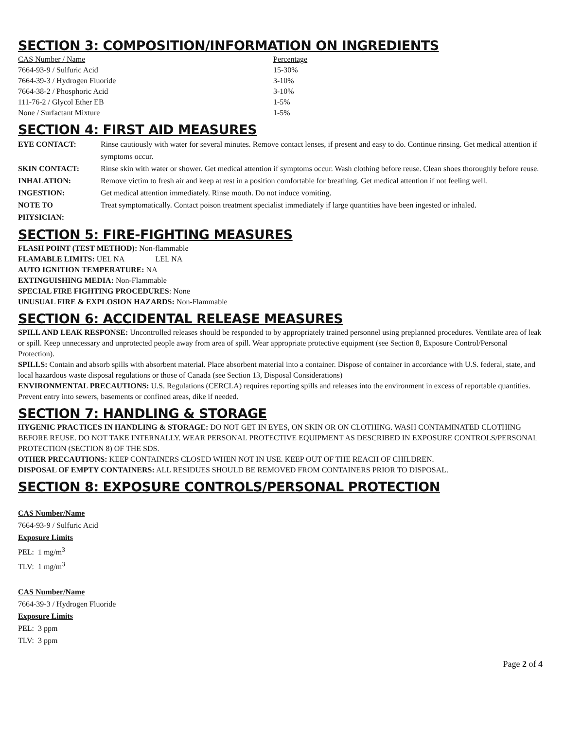SECTION 3: COMPOSITION/INFORMATION ON INGREDIENTS
| CAS Number / Name | Percentage |
| 7664-93-9 / Sulfuric Acid | 15-30% |
| 7664-39-3 / Hydrogen Fluoride | 3-10% |
| 7664-38-2 / Phosphoric Acid | 3-10% |
| 111-76-2 / Glycol Ether EB | 1-5% |
| None / Surfactant Mixture | 1-5% |
SECTION 4: FIRST AID MEASURES
| EYE CONTACT: | Rinse cautiously with water for several minutes. Remove contact lenses, if present and easy to do. Continue rinsing. Get medical attention if symptoms occur. |
| SKIN CONTACT: | Rinse skin with water or shower. Get medical attention if symptoms occur. Wash clothing before reuse. Clean shoes thoroughly before reuse. |
| INHALATION: | Remove victim to fresh air and keep at rest in a position comfortable for breathing. Get medical attention if not feeling well. |
| INGESTION: | Get medical attention immediately. Rinse mouth. Do not induce vomiting. |
| NOTE TO PHYSICIAN: | Treat symptomatically. Contact poison treatment specialist immediately if large quantities have been ingested or inhaled. |
SECTION 5: FIRE-FIGHTING MEASURES
FLASH POINT (TEST METHOD): Non-flammable
FLAMABLE LIMITS: UEL NA LEL NA
AUTO IGNITION TEMPERATURE: NA
EXTINGUISHING MEDIA: Non-Flammable
SPECIAL FIRE FIGHTING PROCEDURES: None
UNUSUAL FIRE & EXPLOSION HAZARDS: Non-Flammable
SECTION 6: ACCIDENTAL RELEASE MEASURES
SPILL AND LEAK RESPONSE: Uncontrolled releases should be responded to by appropriately trained personnel using preplanned procedures. Ventilate area of leak or spill. Keep unnecessary and unprotected people away from area of spill. Wear appropriate protective equipment (see Section 8, Exposure Control/Personal Protection).
SPILLS: Contain and absorb spills with absorbent material. Place absorbent material into a container. Dispose of container in accordance with U.S. federal, state, and local hazardous waste disposal regulations or those of Canada (see Section 13, Disposal Considerations)
ENVIRONMENTAL PRECAUTIONS: U.S. Regulations (CERCLA) requires reporting spills and releases into the environment in excess of reportable quantities. Prevent entry into sewers, basements or confined areas, dike if needed.
SECTION 7: HANDLING & STORAGE
HYGENIC PRACTICES IN HANDLING & STORAGE: DO NOT GET IN EYES, ON SKIN OR ON CLOTHING. WASH CONTAMINATED CLOTHING BEFORE REUSE. DO NOT TAKE INTERNALLY. WEAR PERSONAL PROTECTIVE EQUIPMENT AS DESCRIBED IN EXPOSURE CONTROLS/PERSONAL PROTECTION (SECTION 8) OF THE SDS.
OTHER PRECAUTIONS: KEEP CONTAINERS CLOSED WHEN NOT IN USE. KEEP OUT OF THE REACH OF CHILDREN.
DISPOSAL OF EMPTY CONTAINERS: ALL RESIDUES SHOULD BE REMOVED FROM CONTAINERS PRIOR TO DISPOSAL.
SECTION 8: EXPOSURE CONTROLS/PERSONAL PROTECTION
CAS Number/Name
7664-93-9 / Sulfuric Acid
Exposure Limits
PEL: 1 mg/m<sup>3</sup>
TLV: 1 mg/m<sup>3</sup>
CAS Number/Name
7664-39-3 / Hydrogen Fluoride
Exposure Limits
PEL: 3 ppm
TLV: 3 ppm
Page 2 of 4